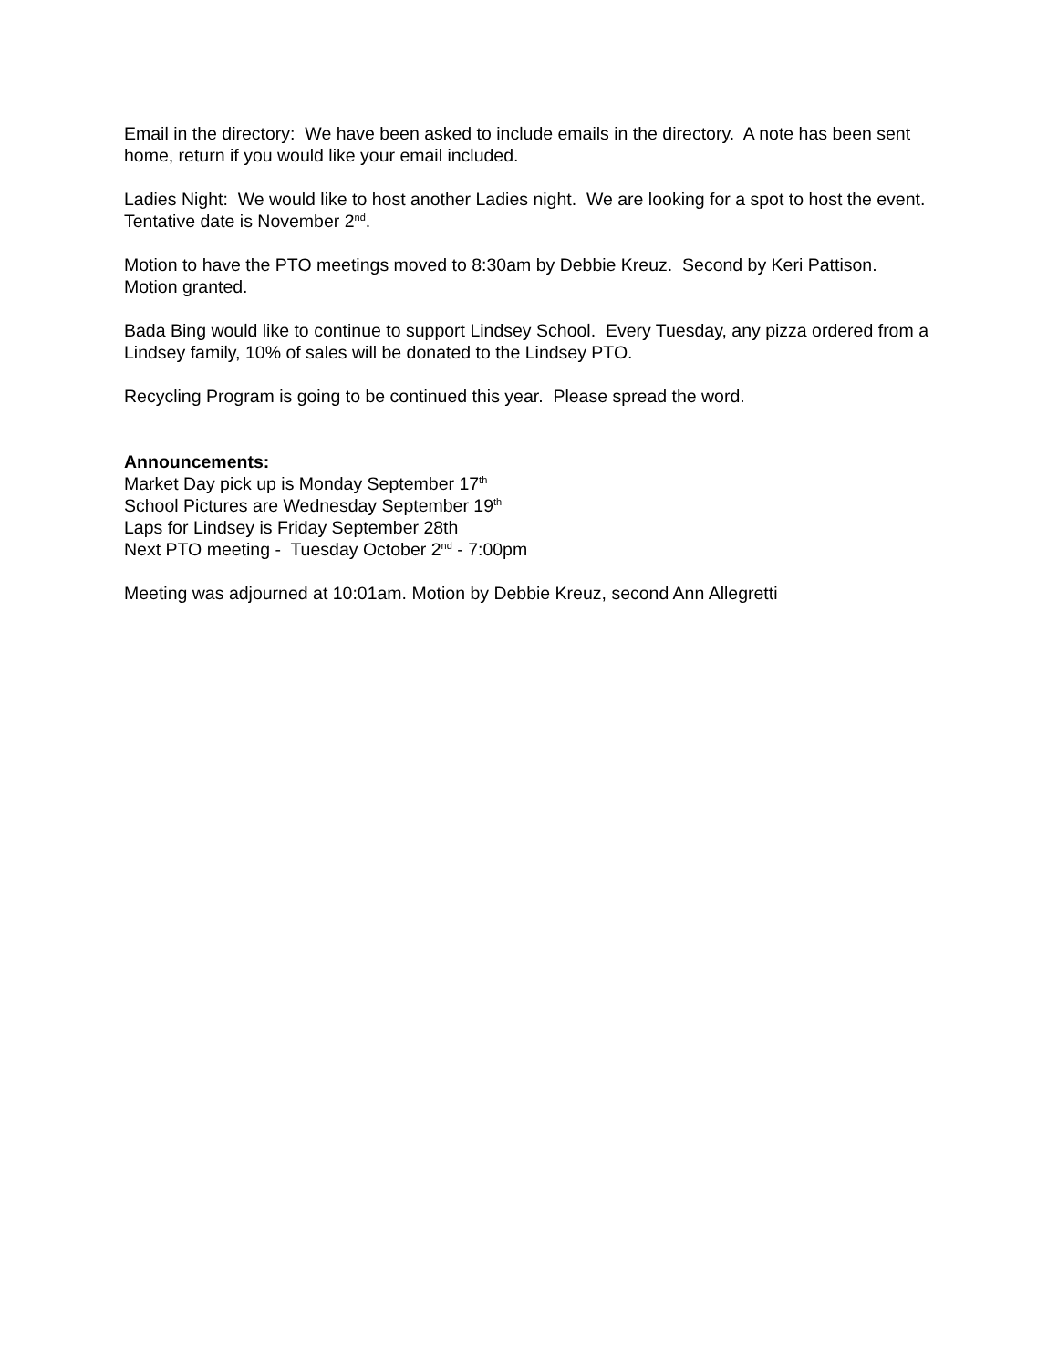Email in the directory: We have been asked to include emails in the directory. A note has been sent home, return if you would like your email included.
Ladies Night: We would like to host another Ladies night. We are looking for a spot to host the event. Tentative date is November 2<sup>nd</sup>.
Motion to have the PTO meetings moved to 8:30am by Debbie Kreuz. Second by Keri Pattison. Motion granted.
Bada Bing would like to continue to support Lindsey School. Every Tuesday, any pizza ordered from a Lindsey family, 10% of sales will be donated to the Lindsey PTO.
Recycling Program is going to be continued this year. Please spread the word.
Announcements:
Market Day pick up is Monday September 17<sup>th</sup>
School Pictures are Wednesday September 19<sup>th</sup>
Laps for Lindsey is Friday September 28th
Next PTO meeting - Tuesday October 2<sup>nd</sup> - 7:00pm
Meeting was adjourned at 10:01am. Motion by Debbie Kreuz, second Ann Allegretti